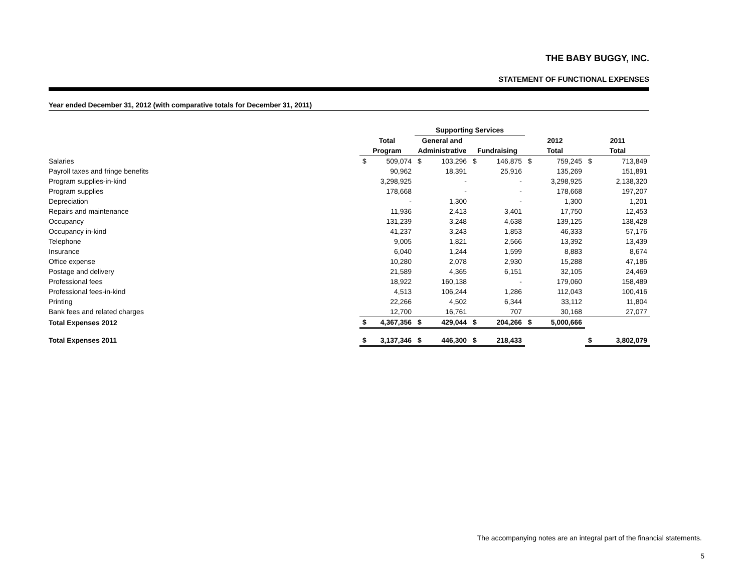THE BABY BUGGY, INC.
STATEMENT OF FUNCTIONAL EXPENSES
Year ended December 31, 2012 (with comparative totals for December 31, 2011)
| | | | Supporting Services | | | | | | | |
| --- | --- | --- | --- | --- | --- | --- | --- | --- | --- | --- |
| | Total | | General and | | | | 2012 | | 2011 | |
| | Program | | Administrative | | Fundraising | | Total | | Total | |
| Salaries | $ | 509,074 | $ | 103,296 | $ | 146,875 | $ | 759,245 | $ | 713,849 |
| Payroll taxes and fringe benefits | | 90,962 | | 18,391 | | 25,916 | | 135,269 | | 151,891 |
| Program supplies-in-kind | | 3,298,925 | | - | | - | | 3,298,925 | | 2,138,320 |
| Program supplies | | 178,668 | | - | | - | | 178,668 | | 197,207 |
| Depreciation | | - | | 1,300 | | - | | 1,300 | | 1,201 |
| Repairs and maintenance | | 11,936 | | 2,413 | | 3,401 | | 17,750 | | 12,453 |
| Occupancy | | 131,239 | | 3,248 | | 4,638 | | 139,125 | | 138,428 |
| Occupancy in-kind | | 41,237 | | 3,243 | | 1,853 | | 46,333 | | 57,176 |
| Telephone | | 9,005 | | 1,821 | | 2,566 | | 13,392 | | 13,439 |
| Insurance | | 6,040 | | 1,244 | | 1,599 | | 8,883 | | 8,674 |
| Office expense | | 10,280 | | 2,078 | | 2,930 | | 15,288 | | 47,186 |
| Postage and delivery | | 21,589 | | 4,365 | | 6,151 | | 32,105 | | 24,469 |
| Professional fees | | 18,922 | | 160,138 | | - | | 179,060 | | 158,489 |
| Professional fees-in-kind | | 4,513 | | 106,244 | | 1,286 | | 112,043 | | 100,416 |
| Printing | | 22,266 | | 4,502 | | 6,344 | | 33,112 | | 11,804 |
| Bank fees and related charges | | 12,700 | | 16,761 | | 707 | | 30,168 | | 27,077 |
| Total Expenses 2012 | $ | 4,367,356 | $ | 429,044 | $ | 204,266 | $ | 5,000,666 | | |
| Total Expenses 2011 | $ | 3,137,346 | $ | 446,300 | $ | 218,433 | | | $ | 3,802,079 |
The accompanying notes are an integral part of the financial statements.
5